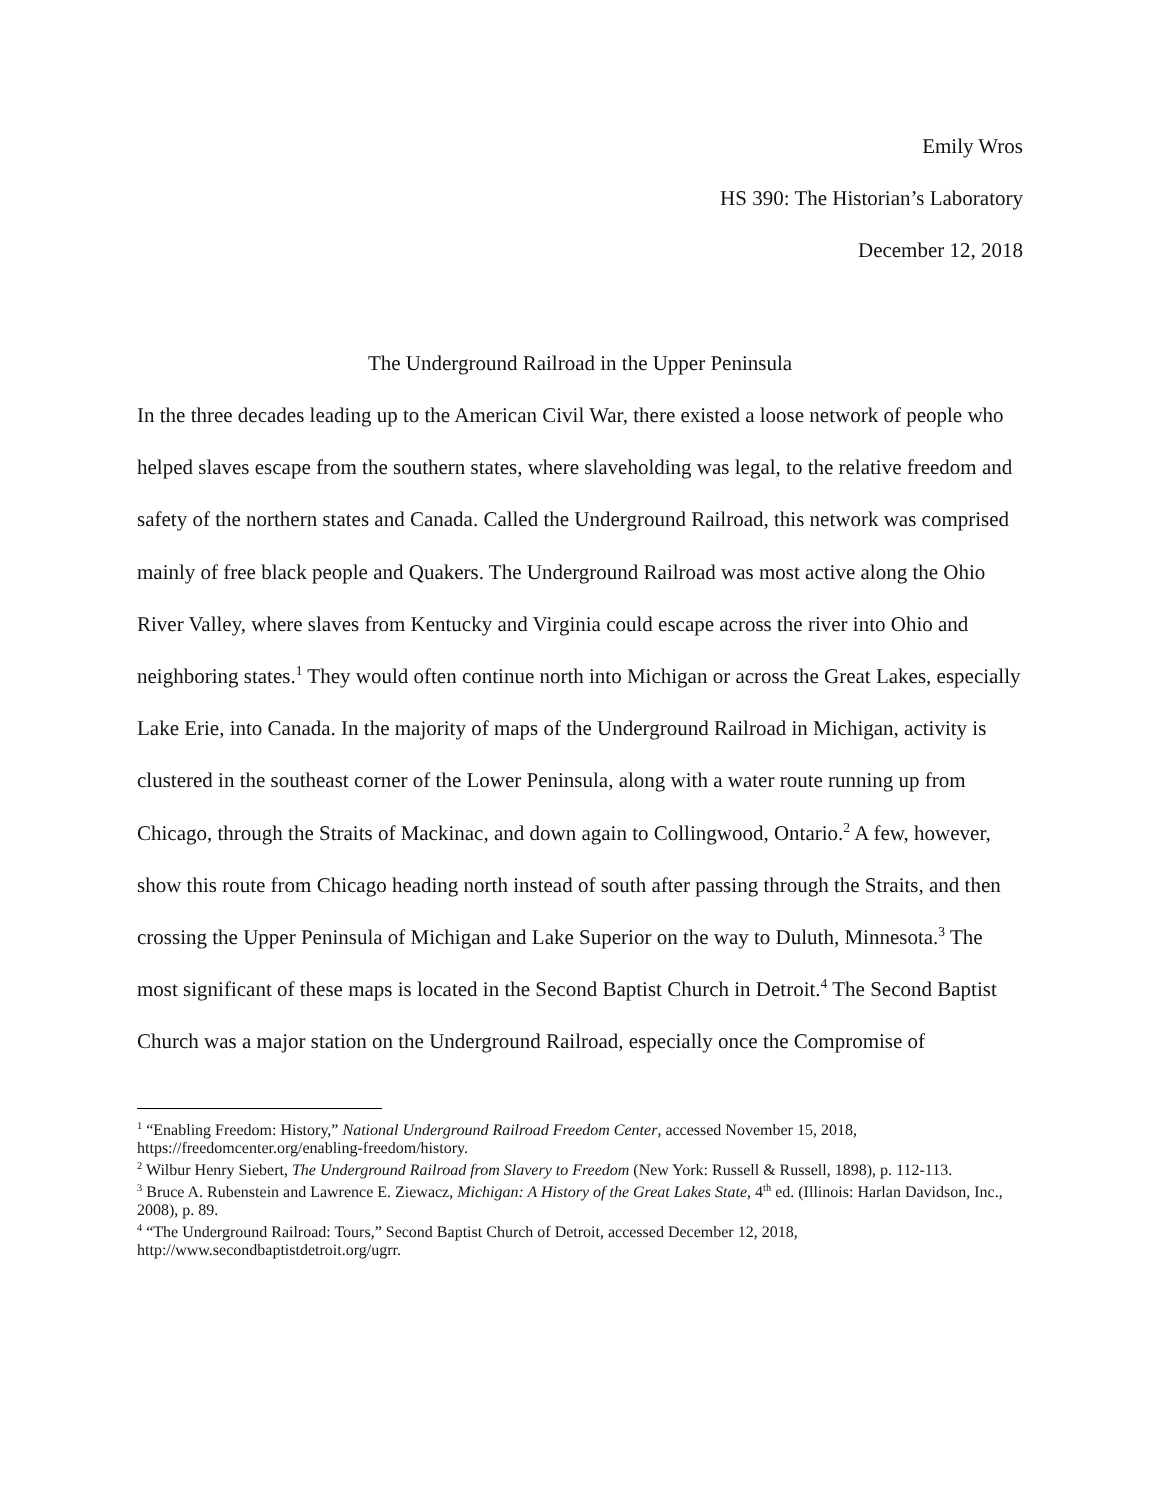Emily Wros
HS 390: The Historian’s Laboratory
December 12, 2018
The Underground Railroad in the Upper Peninsula
In the three decades leading up to the American Civil War, there existed a loose network of people who helped slaves escape from the southern states, where slaveholding was legal, to the relative freedom and safety of the northern states and Canada. Called the Underground Railroad, this network was comprised mainly of free black people and Quakers. The Underground Railroad was most active along the Ohio River Valley, where slaves from Kentucky and Virginia could escape across the river into Ohio and neighboring states.<sup>1</sup> They would often continue north into Michigan or across the Great Lakes, especially Lake Erie, into Canada. In the majority of maps of the Underground Railroad in Michigan, activity is clustered in the southeast corner of the Lower Peninsula, along with a water route running up from Chicago, through the Straits of Mackinac, and down again to Collingwood, Ontario.<sup>2</sup> A few, however, show this route from Chicago heading north instead of south after passing through the Straits, and then crossing the Upper Peninsula of Michigan and Lake Superior on the way to Duluth, Minnesota.<sup>3</sup> The most significant of these maps is located in the Second Baptist Church in Detroit.<sup>4</sup> The Second Baptist Church was a major station on the Underground Railroad, especially once the Compromise of
<sup>1</sup> “Enabling Freedom: History,” National Underground Railroad Freedom Center, accessed November 15, 2018, https://freedomcenter.org/enabling-freedom/history.
<sup>2</sup> Wilbur Henry Siebert, The Underground Railroad from Slavery to Freedom (New York: Russell & Russell, 1898), p. 112-113.
<sup>3</sup> Bruce A. Rubenstein and Lawrence E. Ziewacz, Michigan: A History of the Great Lakes State, 4<sup>th</sup> ed. (Illinois: Harlan Davidson, Inc., 2008), p. 89.
<sup>4</sup> “The Underground Railroad: Tours,” Second Baptist Church of Detroit, accessed December 12, 2018, http://www.secondbaptistdetroit.org/ugrr.